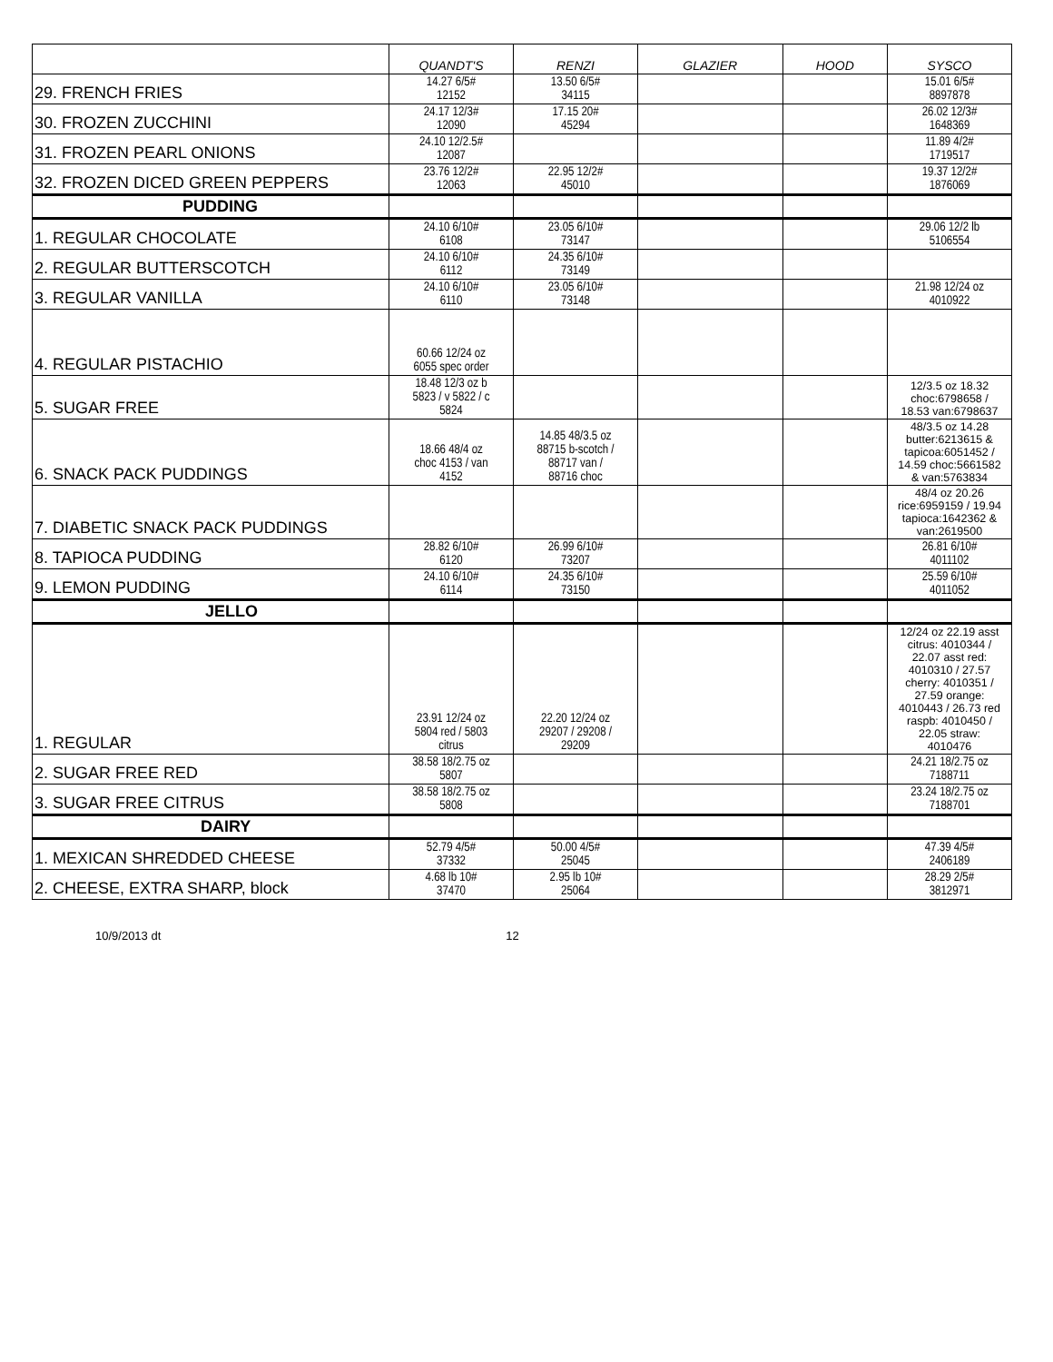| | QUANDT'S | RENZI | GLAZIER | HOOD | SYSCO |
| --- | --- | --- | --- | --- | --- |
| 29. FRENCH FRIES | 14.27 6/5# 12152 | 13.50 6/5# 34115 | | | 15.01 6/5# 8897878 |
| 30. FROZEN ZUCCHINI | 24.17 12/3# 12090 | 17.15 20# 45294 | | | 26.02 12/3# 1648369 |
| 31. FROZEN PEARL ONIONS | 24.10 12/2.5# 12087 | | | | 11.89 4/2# 1719517 |
| 32. FROZEN DICED GREEN PEPPERS | 23.76 12/2# 12063 | 22.95 12/2# 45010 | | | 19.37 12/2# 1876069 |
| PUDDING | | | | | |
| 1. REGULAR CHOCOLATE | 24.10 6/10# 6108 | 23.05 6/10# 73147 | | | 29.06 12/2 lb 5106554 |
| 2. REGULAR BUTTERSCOTCH | 24.10 6/10# 6112 | 24.35 6/10# 73149 | | | |
| 3. REGULAR VANILLA | 24.10 6/10# 6110 | 23.05 6/10# 73148 | | | 21.98 12/24 oz 4010922 |
| 4. REGULAR PISTACHIO | 60.66 12/24 oz 6055 spec order | | | | |
| 5. SUGAR FREE | 18.48 12/3 oz b 5823 / v 5822 / c 5824 | | | | 12/3.5 oz 18.32 choc:6798658 / 18.53 van:6798637 |
| 6. SNACK PACK PUDDINGS | 18.66 48/4 oz choc 4153 / van 4152 | 14.85 48/3.5 oz 88715 b-scotch / 88717 van / 88716 choc | | | 48/3.5 oz 14.28 butter:6213615 & tapicoa:6051452 / 14.59 choc:5661582 & van:5763834 |
| 7. DIABETIC SNACK PACK PUDDINGS | | | | | 48/4 oz 20.26 rice:6959159 / 19.94 tapioca:1642362 & van:2619500 |
| 8. TAPIOCA PUDDING | 28.82 6/10# 6120 | 26.99 6/10# 73207 | | | 26.81 6/10# 4011102 |
| 9. LEMON PUDDING | 24.10 6/10# 6114 | 24.35 6/10# 73150 | | | 25.59 6/10# 4011052 |
| JELLO | | | | | |
| 1. REGULAR | 23.91 12/24 oz 5804 red / 5803 citrus | 22.20 12/24 oz 29207 / 29208 / 29209 | | | 12/24 oz 22.19 asst citrus: 4010344 / 22.07 asst red: 4010310 / 27.57 cherry: 4010351 / 27.59 orange: 4010443 / 26.73 red raspb: 4010450 / 22.05 straw: 4010476 |
| 2. SUGAR FREE RED | 38.58 18/2.75 oz 5807 | | | | 24.21 18/2.75 oz 7188711 |
| 3. SUGAR FREE CITRUS | 38.58 18/2.75 oz 5808 | | | | 23.24 18/2.75 oz 7188701 |
| DAIRY | | | | | |
| 1. MEXICAN SHREDDED CHEESE | 52.79 4/5# 37332 | 50.00 4/5# 25045 | | | 47.39 4/5# 2406189 |
| 2. CHEESE, EXTRA SHARP, block | 4.68 lb 10# 37470 | 2.95 lb 10# 25064 | | | 28.29 2/5# 3812971 |
10/9/2013 dt 12